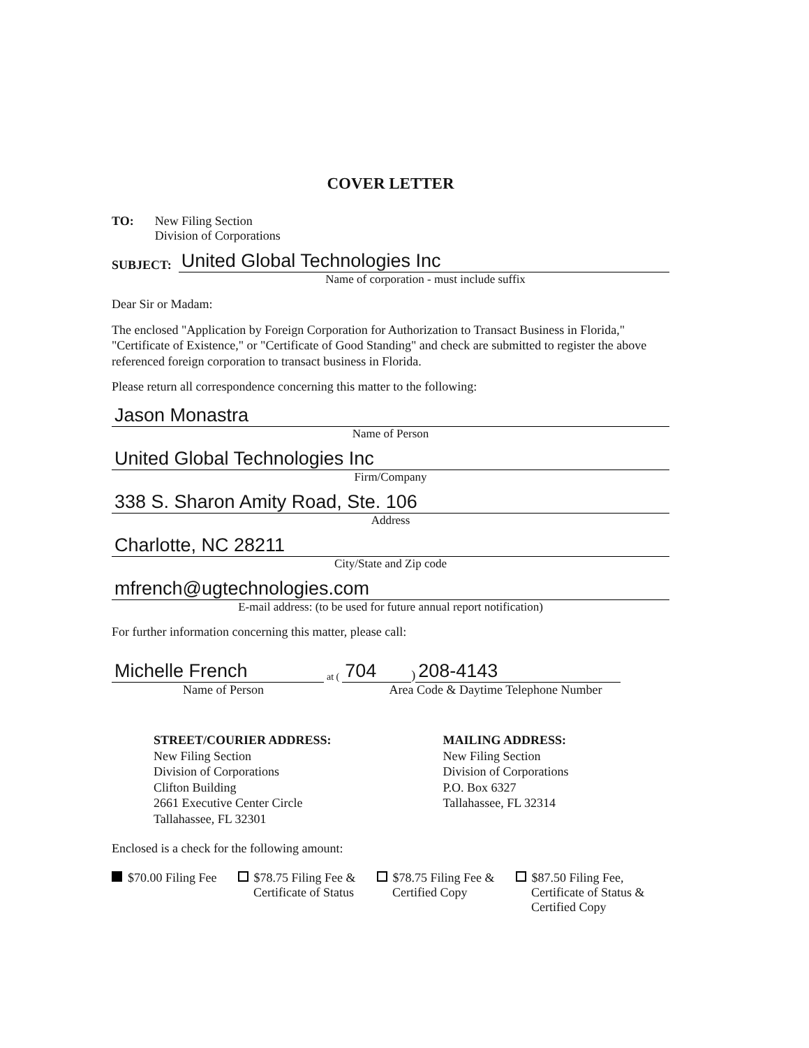COVER LETTER
TO: New Filing Section
Division of Corporations
SUBJECT:
United Global Technologies Inc
Name of corporation - must include suffix
Dear Sir or Madam:
The enclosed "Application by Foreign Corporation for Authorization to Transact Business in Florida," "Certificate of Existence," or "Certificate of Good Standing" and check are submitted to register the above referenced foreign corporation to transact business in Florida.
Please return all correspondence concerning this matter to the following:
Jason Monastra
Name of Person
United Global Technologies Inc
Firm/Company
338 S. Sharon Amity Road, Ste. 106
Address
Charlotte, NC 28211
City/State and Zip code
mfrench@ugtechnologies.com
E-mail address: (to be used for future annual report notification)
For further information concerning this matter, please call:
Michelle French
at (
704
)
208-4143
Name of Person
Area Code & Daytime Telephone Number
STREET/COURIER ADDRESS:
New Filing Section
Division of Corporations
Clifton Building
2661 Executive Center Circle
Tallahassee, FL 32301
MAILING ADDRESS:
New Filing Section
Division of Corporations
P.O. Box 6327
Tallahassee, FL 32314
Enclosed is a check for the following amount:
$70.00 Filing Fee $78.75 Filing Fee &
Certificate of Status
$78.75 Filing Fee &
Certified Copy
$87.50 Filing Fee,
Certificate of Status &
Certified Copy